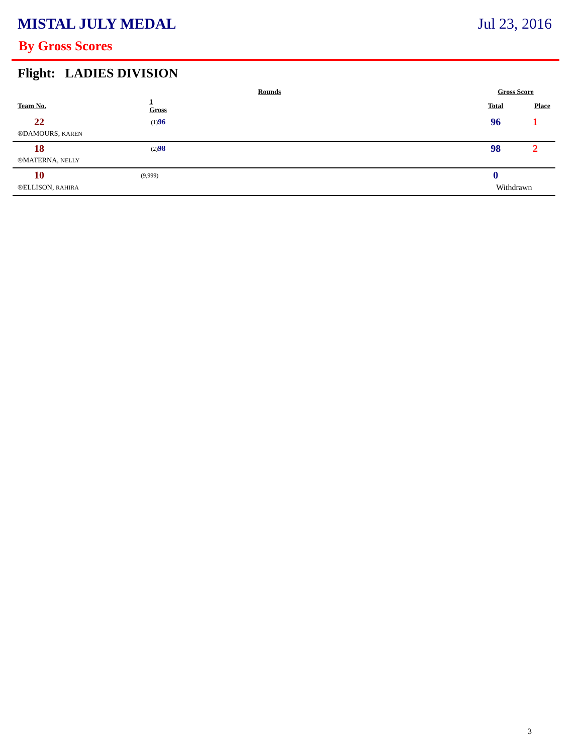MISTAL JULY MEDAL Jul 23, 2016
By Gross Scores
Flight: LADIES DIVISION
| | Rounds | | Gross Score | |
| --- | --- | --- | --- | --- |
| Team No. | 1 Gross | | Total | Place |
| 22 | (1) 96 | | 96 | 1 |
| ®DAMOURS, KAREN | | | | |
| 18 | (2) 98 | | 98 | 2 |
| ®MATERNA, NELLY | | | | |
| 10 | (9,999) | | 0 | |
| ®ELLISON, RAHIRA | | | Withdrawn | |
3